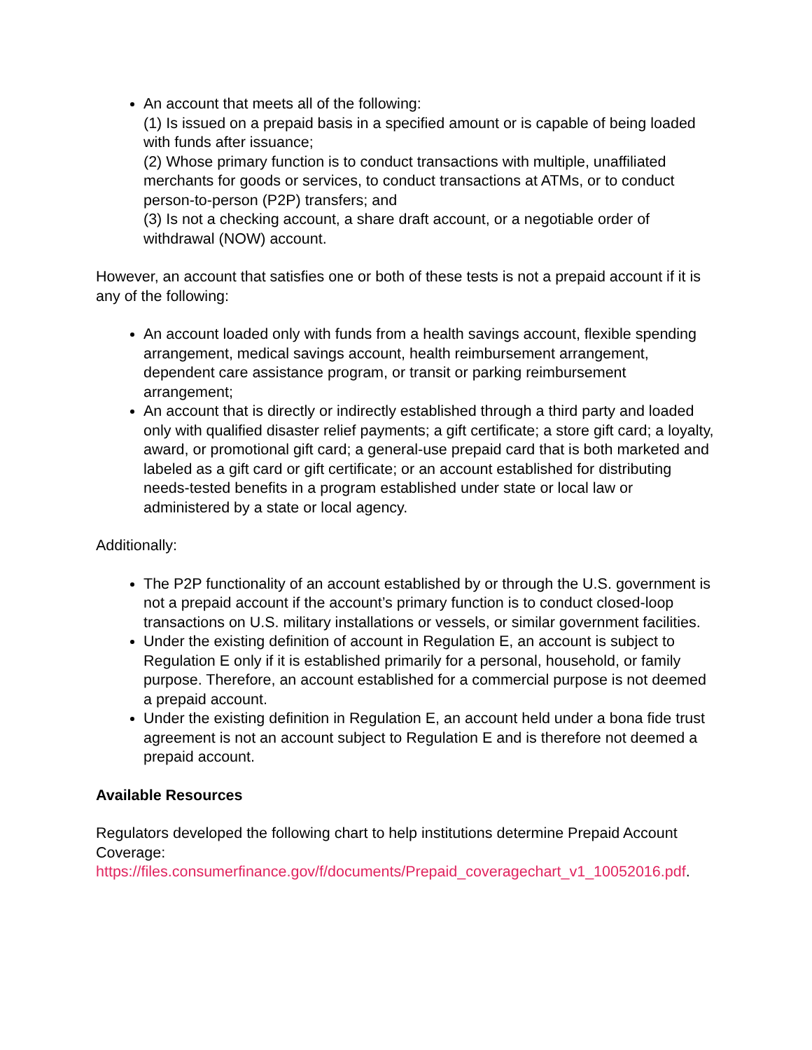An account that meets all of the following:
(1) Is issued on a prepaid basis in a specified amount or is capable of being loaded with funds after issuance;
(2) Whose primary function is to conduct transactions with multiple, unaffiliated merchants for goods or services, to conduct transactions at ATMs, or to conduct person-to-person (P2P) transfers; and
(3) Is not a checking account, a share draft account, or a negotiable order of withdrawal (NOW) account.
However, an account that satisfies one or both of these tests is not a prepaid account if it is any of the following:
An account loaded only with funds from a health savings account, flexible spending arrangement, medical savings account, health reimbursement arrangement, dependent care assistance program, or transit or parking reimbursement arrangement;
An account that is directly or indirectly established through a third party and loaded only with qualified disaster relief payments; a gift certificate; a store gift card; a loyalty, award, or promotional gift card; a general-use prepaid card that is both marketed and labeled as a gift card or gift certificate; or an account established for distributing needs-tested benefits in a program established under state or local law or administered by a state or local agency.
Additionally:
The P2P functionality of an account established by or through the U.S. government is not a prepaid account if the account’s primary function is to conduct closed-loop transactions on U.S. military installations or vessels, or similar government facilities.
Under the existing definition of account in Regulation E, an account is subject to Regulation E only if it is established primarily for a personal, household, or family purpose. Therefore, an account established for a commercial purpose is not deemed a prepaid account.
Under the existing definition in Regulation E, an account held under a bona fide trust agreement is not an account subject to Regulation E and is therefore not deemed a prepaid account.
Available Resources
Regulators developed the following chart to help institutions determine Prepaid Account Coverage:
https://files.consumerfinance.gov/f/documents/Prepaid_coveragechart_v1_10052016.pdf.